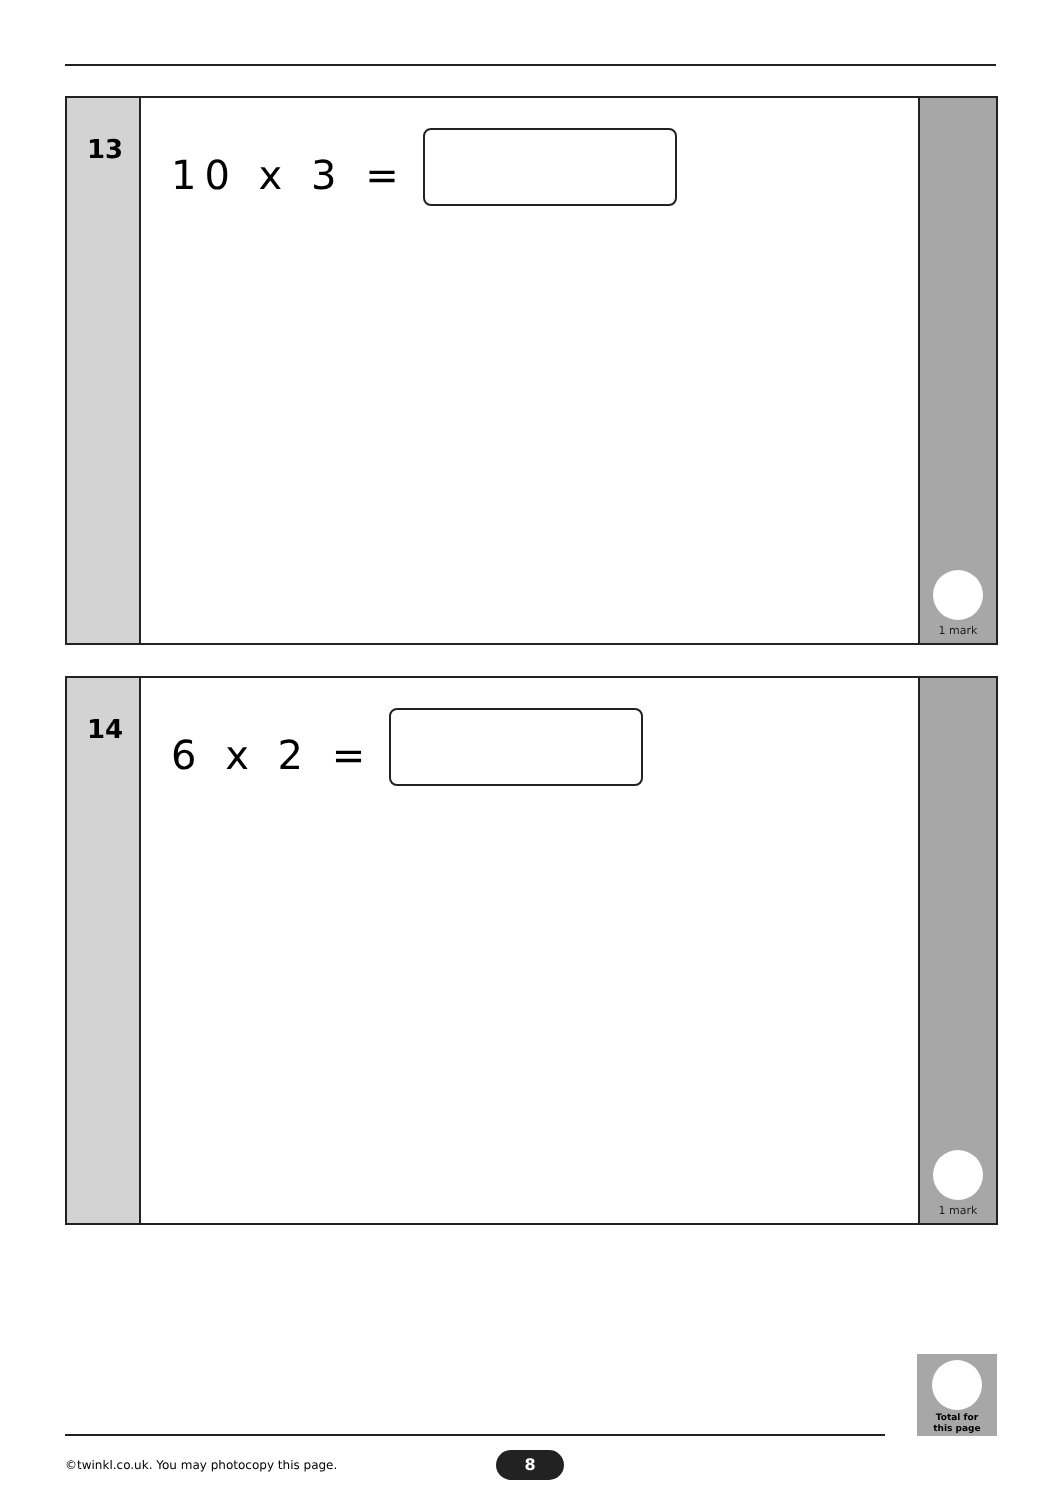13
10 x 3 =
1 mark
14
6 x 2 =
1 mark
Total for
this page
©twinkl.co.uk. You may photocopy this page.
8